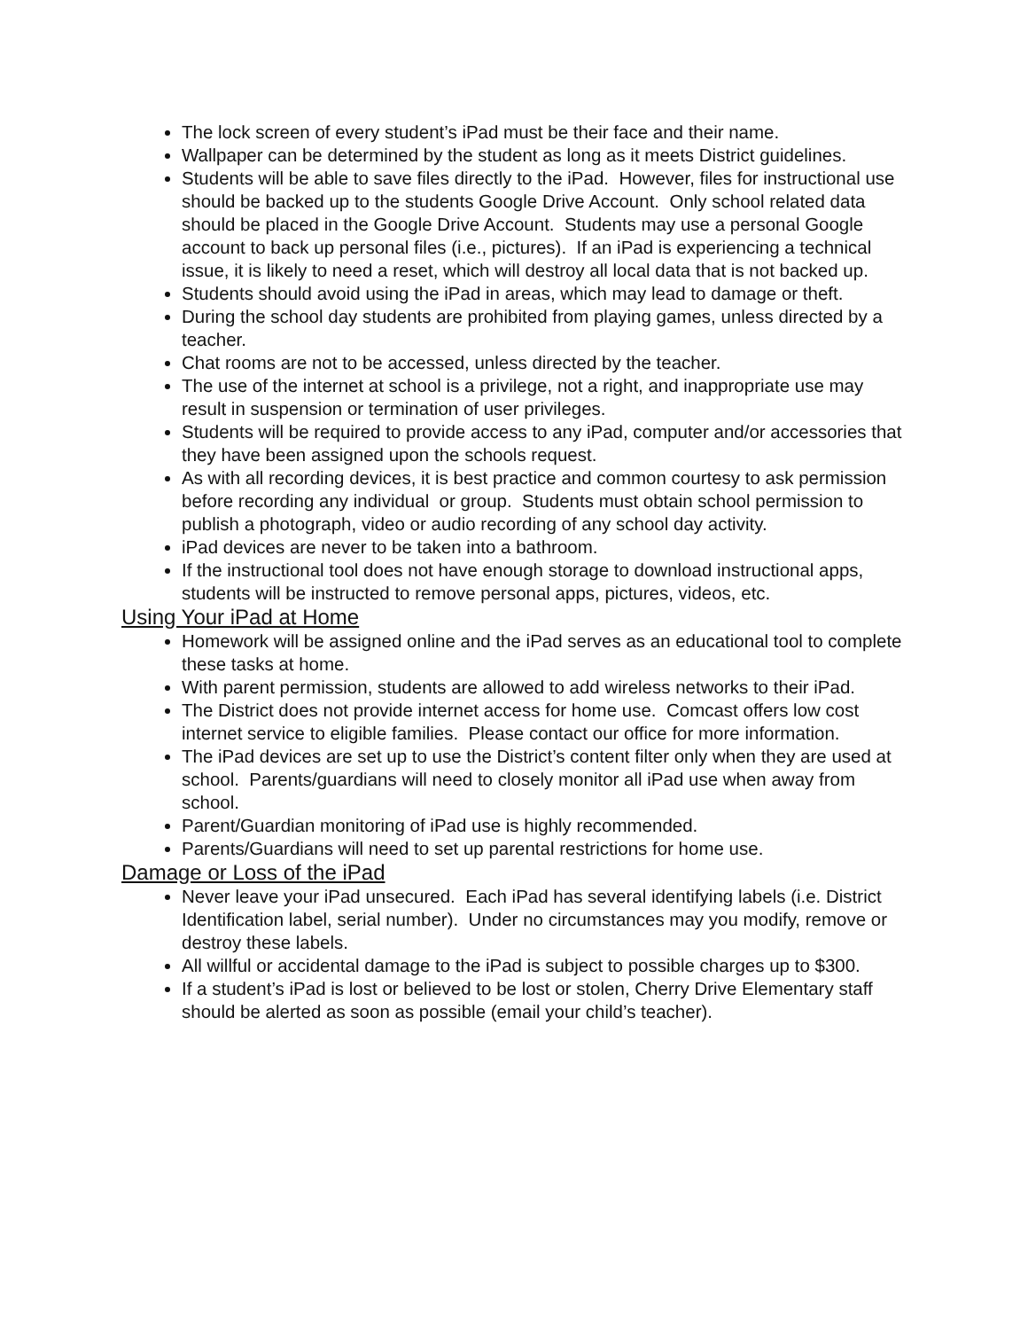The lock screen of every student’s iPad must be their face and their name.
Wallpaper can be determined by the student as long as it meets District guidelines.
Students will be able to save files directly to the iPad. However, files for instructional use should be backed up to the students Google Drive Account. Only school related data should be placed in the Google Drive Account. Students may use a personal Google account to back up personal files (i.e., pictures). If an iPad is experiencing a technical issue, it is likely to need a reset, which will destroy all local data that is not backed up.
Students should avoid using the iPad in areas, which may lead to damage or theft.
During the school day students are prohibited from playing games, unless directed by a teacher.
Chat rooms are not to be accessed, unless directed by the teacher.
The use of the internet at school is a privilege, not a right, and inappropriate use may result in suspension or termination of user privileges.
Students will be required to provide access to any iPad, computer and/or accessories that they have been assigned upon the schools request.
As with all recording devices, it is best practice and common courtesy to ask permission before recording any individual or group. Students must obtain school permission to publish a photograph, video or audio recording of any school day activity.
iPad devices are never to be taken into a bathroom.
If the instructional tool does not have enough storage to download instructional apps, students will be instructed to remove personal apps, pictures, videos, etc.
Using Your iPad at Home
Homework will be assigned online and the iPad serves as an educational tool to complete these tasks at home.
With parent permission, students are allowed to add wireless networks to their iPad.
The District does not provide internet access for home use. Comcast offers low cost internet service to eligible families. Please contact our office for more information.
The iPad devices are set up to use the District’s content filter only when they are used at school. Parents/guardians will need to closely monitor all iPad use when away from school.
Parent/Guardian monitoring of iPad use is highly recommended.
Parents/Guardians will need to set up parental restrictions for home use.
Damage or Loss of the iPad
Never leave your iPad unsecured. Each iPad has several identifying labels (i.e. District Identification label, serial number). Under no circumstances may you modify, remove or destroy these labels.
All willful or accidental damage to the iPad is subject to possible charges up to $300.
If a student’s iPad is lost or believed to be lost or stolen, Cherry Drive Elementary staff should be alerted as soon as possible (email your child’s teacher).